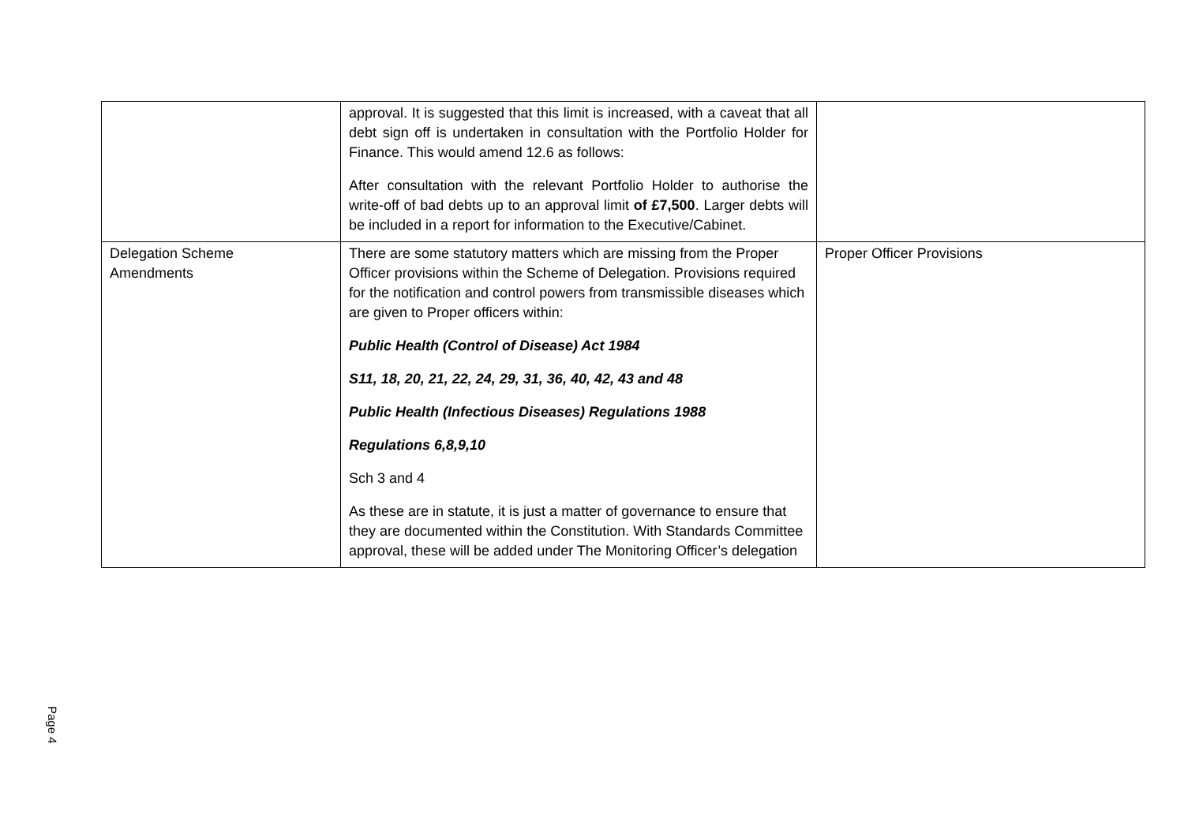| | approval. It is suggested that this limit is increased, with a caveat that all debt sign off is undertaken in consultation with the Portfolio Holder for Finance. This would amend 12.6 as follows: After consultation with the relevant Portfolio Holder to authorise the write-off of bad debts up to an approval limit of £7,500 . Larger debts will be included in a report for information to the Executive/Cabinet. | |
| Delegation Scheme Amendments | There are some statutory matters which are missing from the Proper Officer provisions within the Scheme of Delegation. Provisions required for the notification and control powers from transmissible diseases which are given to Proper officers within: Public Health (Control of Disease) Act 1984 S11, 18, 20, 21, 22, 24, 29, 31, 36, 40, 42, 43 and 48 Public Health (Infectious Diseases) Regulations 1988 Regulations 6,8,9,10 Sch 3 and 4 As these are in statute, it is just a matter of governance to ensure that they are documented within the Constitution. With Standards Committee approval, these will be added under The Monitoring Officer’s delegation | Proper Officer Provisions |
Page 4